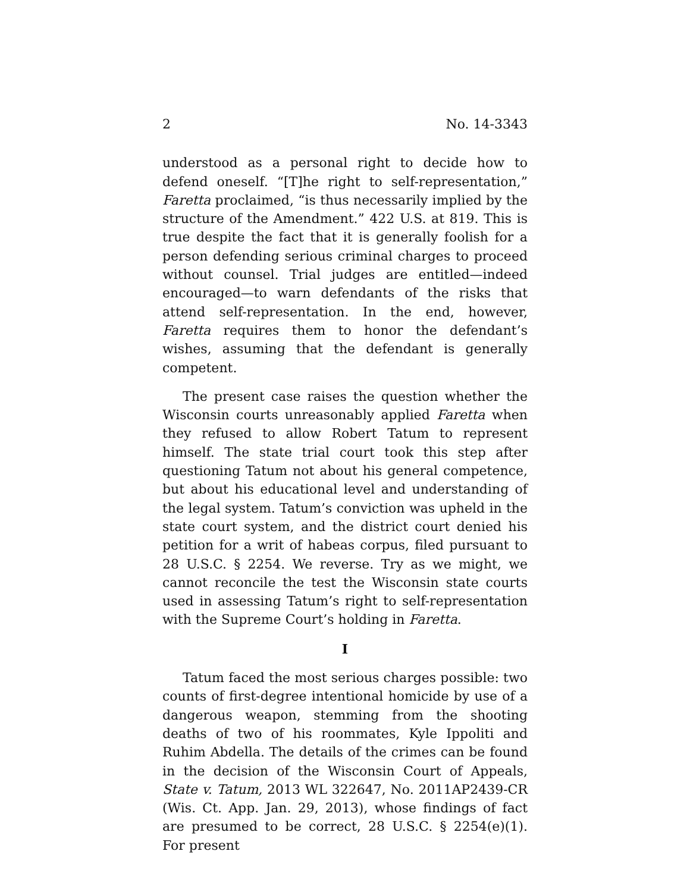2 No. 14-3343
understood as a personal right to decide how to defend one­self. “[T]he right to self-representation,” Faretta proclaimed, “is thus necessarily implied by the structure of the Amend­ment.” 422 U.S. at 819. This is true despite the fact that it is generally foolish for a person defending serious criminal charges to proceed without counsel. Trial judges are enti­tled—indeed encouraged—to warn defendants of the risks that attend self-representation. In the end, however, Faretta re­quires them to honor the defendant’s wishes, assuming that the defendant is generally competent.
The present case raises the question whether the Wiscon­sin courts unreasonably applied Faretta when they refused to allow Robert Tatum to represent himself. The state trial court took this step after questioning Tatum not about his general competence, but about his educational level and understand­ing of the legal system. Tatum’s conviction was upheld in the state court system, and the district court denied his petition for a writ of habeas corpus, filed pursuant to 28 U.S.C. § 2254. We reverse. Try as we might, we cannot reconcile the test the Wisconsin state courts used in assessing Tatum’s right to self-representation with the Supreme Court’s holding in Faretta.
I
Tatum faced the most serious charges possible: two counts of first-degree intentional homicide by use of a dangerous weapon, stemming from the shooting deaths of two of his roommates, Kyle Ippoliti and Ruhim Abdella. The details of the crimes can be found in the decision of the Wisconsin Court of Appeals, State v. Tatum, 2013 WL 322647, No. 2011AP2439-CR (Wis. Ct. App. Jan. 29, 2013), whose findings of fact are presumed to be correct, 28 U.S.C. § 2254(e)(1). For present